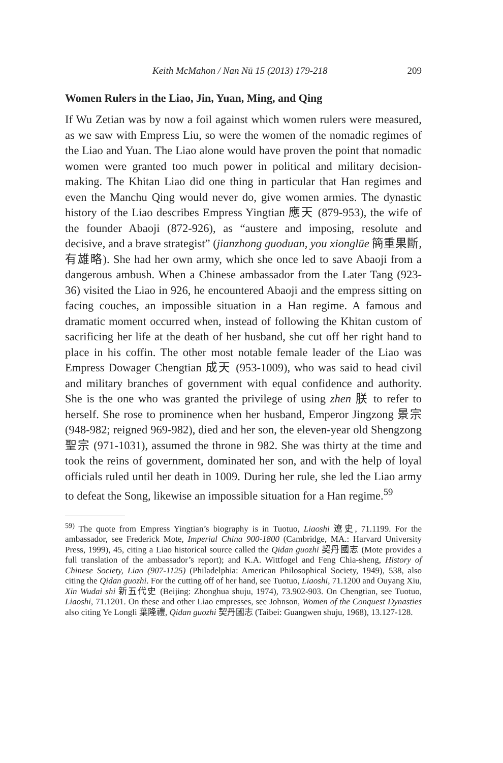Keith McMahon / Nan Nü 15 (2013) 179-218 209
Women Rulers in the Liao, Jin, Yuan, Ming, and Qing
If Wu Zetian was by now a foil against which women rulers were measured, as we saw with Empress Liu, so were the women of the nomadic regimes of the Liao and Yuan. The Liao alone would have proven the point that nomadic women were granted too much power in political and military decision-making. The Khitan Liao did one thing in particular that Han regimes and even the Manchu Qing would never do, give women armies. The dynastic history of the Liao describes Empress Yingtian 應天 (879-953), the wife of the founder Abaoji (872-926), as “austere and imposing, resolute and decisive, and a brave strategist” (jianzhong guoduan, you xionglüe 簡重果斷, 有雄略). She had her own army, which she once led to save Abaoji from a dangerous ambush. When a Chinese ambassador from the Later Tang (923-36) visited the Liao in 926, he encountered Abaoji and the empress sitting on facing couches, an impossible situation in a Han regime. A famous and dramatic moment occurred when, instead of following the Khitan custom of sacrificing her life at the death of her husband, she cut off her right hand to place in his coffin. The other most notable female leader of the Liao was Empress Dowager Chengtian 成天 (953-1009), who was said to head civil and military branches of government with equal confidence and authority. She is the one who was granted the privilege of using zhen 朕 to refer to herself. She rose to prominence when her husband, Emperor Jingzong 景宗 (948-982; reigned 969-982), died and her son, the eleven-year old Shengzong 聖宗 (971-1031), assumed the throne in 982. She was thirty at the time and took the reins of government, dominated her son, and with the help of loyal officials ruled until her death in 1009. During her rule, she led the Liao army to defeat the Song, likewise an impossible situation for a Han regime.<sup>59</sup>
<sup>59)</sup> The quote from Empress Yingtian’s biography is in Tuotuo, Liaoshi 遼史, 71.1199. For the ambassador, see Frederick Mote, Imperial China 900-1800 (Cambridge, MA.: Harvard University Press, 1999), 45, citing a Liao historical source called the Qidan guozhi 契丹國志 (Mote provides a full translation of the ambassador’s report); and K.A. Wittfogel and Feng Chia-sheng, History of Chinese Society, Liao (907-1125) (Philadelphia: American Philosophical Society, 1949), 538, also citing the Qidan guozhi. For the cutting off of her hand, see Tuotuo, Liaoshi, 71.1200 and Ouyang Xiu, Xin Wudai shi 新五代史 (Beijing: Zhonghua shuju, 1974), 73.902-903. On Chengtian, see Tuotuo, Liaoshi, 71.1201. On these and other Liao empresses, see Johnson, Women of the Conquest Dynasties also citing Ye Longli 葉隆禮, Qidan guozhi 契丹國志 (Taibei: Guangwen shuju, 1968), 13.127-128.